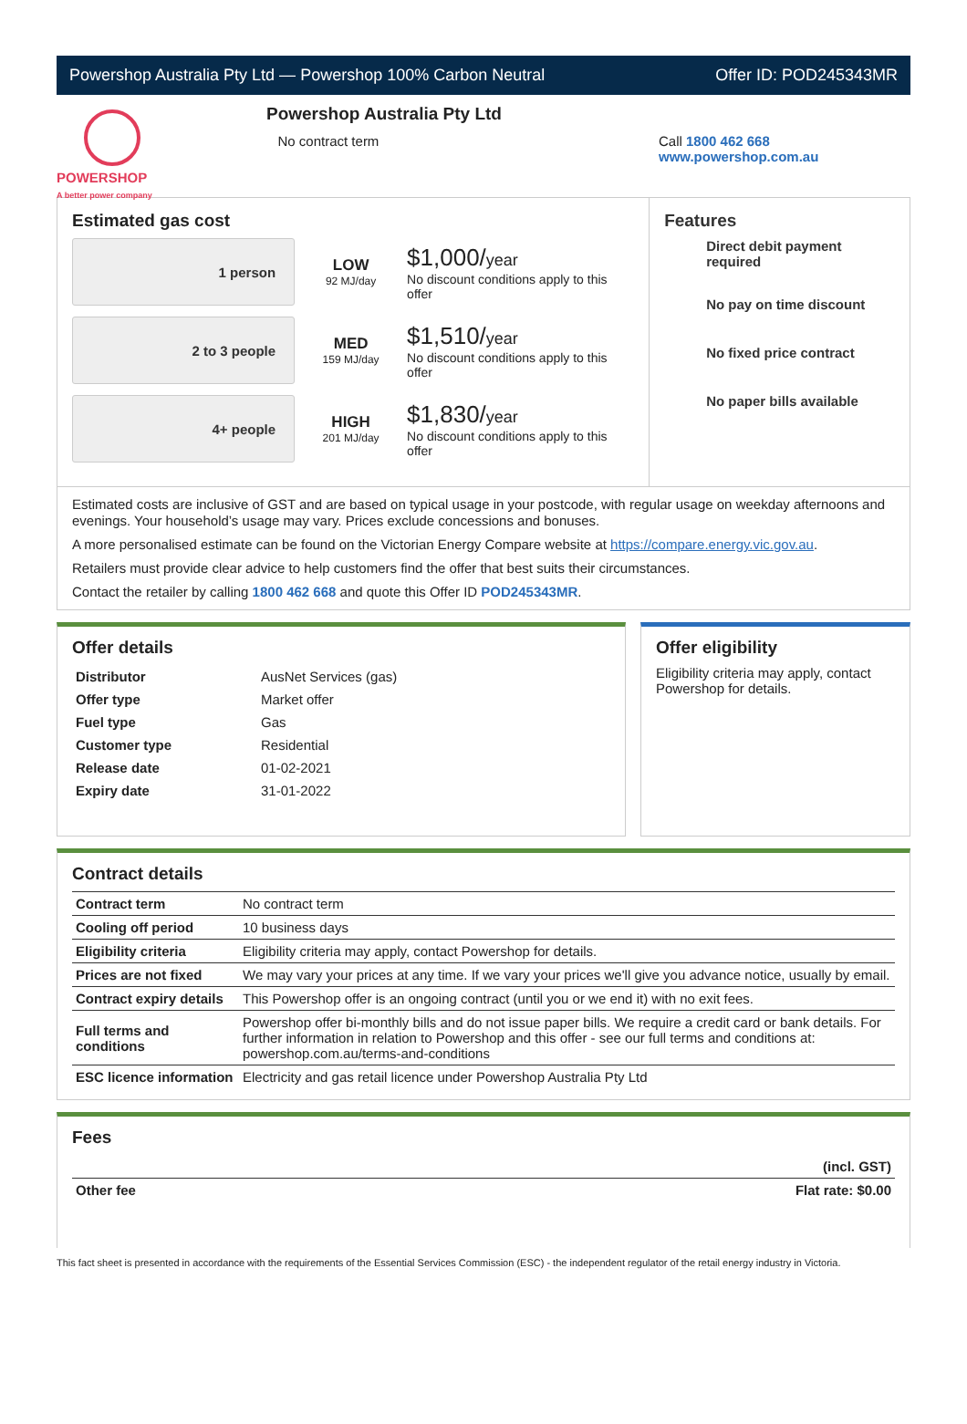Powershop Australia Pty Ltd — Powershop 100% Carbon Neutral Offer ID: POD245343MR
POWERSHOP
A better power company
Powershop Australia Pty Ltd
No contract term
Call 1800 462 668
www.powershop.com.au
Estimated gas cost
1 person
LOW
92 MJ/day
$1,000/year
No discount conditions apply to this offer
2 to 3 people
MED
159 MJ/day
$1,510/year
No discount conditions apply to this offer
4+ people
HIGH
201 MJ/day
$1,830/year
No discount conditions apply to this offer
Features
Direct debit payment required
No pay on time discount
No fixed price contract
No paper bills available
Estimated costs are inclusive of GST and are based on typical usage in your postcode, with regular usage on weekday afternoons and evenings. Your household’s usage may vary. Prices exclude concessions and bonuses.
A more personalised estimate can be found on the Victorian Energy Compare website at https://compare.energy.vic.gov.au.
Retailers must provide clear advice to help customers find the offer that best suits their circumstances.
Contact the retailer by calling 1800 462 668 and quote this Offer ID POD245343MR.
Offer details
| Distributor | AusNet Services (gas) |
| Offer type | Market offer |
| Fuel type | Gas |
| Customer type | Residential |
| Release date | 01-02-2021 |
| Expiry date | 31-01-2022 |
Offer eligibility
Eligibility criteria may apply, contact Powershop for details.
Contract details
| Contract term | No contract term |
| Cooling off period | 10 business days |
| Eligibility criteria | Eligibility criteria may apply, contact Powershop for details. |
| Prices are not fixed | We may vary your prices at any time. If we vary your prices we'll give you advance notice, usually by email. |
| Contract expiry details | This Powershop offer is an ongoing contract (until you or we end it) with no exit fees. |
| Full terms and conditions | Powershop offer bi-monthly bills and do not issue paper bills. We require a credit card or bank details. For further information in relation to Powershop and this offer - see our full terms and conditions at: powershop.com.au/terms-and-conditions |
| ESC licence information | Electricity and gas retail licence under Powershop Australia Pty Ltd |
Fees
| | (incl. GST) |
| Other fee | Flat rate: $0.00 |
This fact sheet is presented in accordance with the requirements of the Essential Services Commission (ESC) - the independent regulator of the retail energy industry in Victoria.